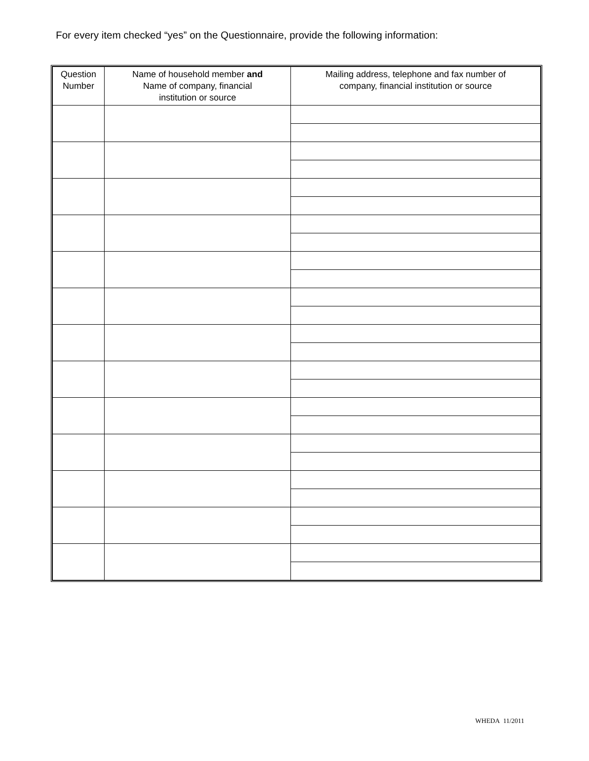For every item checked “yes” on the Questionnaire, provide the following information:
| Question Number | Name of household member and Name of company, financial institution or source | Mailing address, telephone and fax number of company, financial institution or source |
| --- | --- | --- |
WHEDA 11/2011